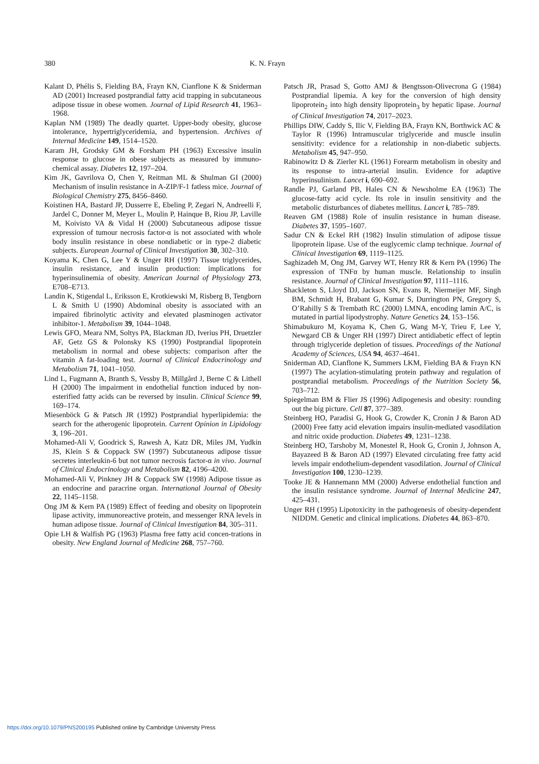380 K. N. Frayn
Kalant D, Phélis S, Fielding BA, Frayn KN, Cianflone K & Sniderman AD (2001) Increased postprandial fatty acid trapping in subcutaneous adipose tissue in obese women. Journal of Lipid Research 41, 1963–1968.
Kaplan NM (1989) The deadly quartet. Upper-body obesity, glucose intolerance, hypertriglyceridemia, and hypertension. Archives of Internal Medicine 149, 1514–1520.
Karam JH, Grodsky GM & Forsham PH (1963) Excessive insulin response to glucose in obese subjects as measured by immuno-chemical assay. Diabetes 12, 197–204.
Kim JK, Gavrilova O, Chen Y, Reitman ML & Shulman GI (2000) Mechanism of insulin resistance in A-ZIP/F-1 fatless mice. Journal of Biological Chemistry 275, 8456–8460.
Koistinen HA, Bastard JP, Dusserre E, Ebeling P, Zegari N, Andreelli F, Jardel C, Donner M, Meyer L, Moulin P, Hainque B, Riou JP, Laville M, Koivisto VA & Vidal H (2000) Subcutaneous adipose tissue expression of tumour necrosis factor-α is not associated with whole body insulin resistance in obese nondiabetic or in type-2 diabetic subjects. European Journal of Clinical Investigation 30, 302–310.
Koyama K, Chen G, Lee Y & Unger RH (1997) Tissue triglycerides, insulin resistance, and insulin production: implications for hyperinsulinemia of obesity. American Journal of Physiology 273, E708–E713.
Landin K, Stigendal L, Eriksson E, Krotkiewski M, Risberg B, Tengborn L & Smith U (1990) Abdominal obesity is associated with an impaired fibrinolytic activity and elevated plasminogen activator inhibitor-1. Metabolism 39, 1044–1048.
Lewis GFO, Meara NM, Soltys PA, Blackman JD, Iverius PH, Druetzler AF, Getz GS & Polonsky KS (1990) Postprandial lipoprotein metabolism in normal and obese subjects: comparison after the vitamin A fat-loading test. Journal of Clinical Endocrinology and Metabolism 71, 1041–1050.
Lind L, Fugmann A, Branth S, Vessby B, Millgård J, Berne C & Lithell H (2000) The impairment in endothelial function induced by non-esterified fatty acids can be reversed by insulin. Clinical Science 99, 169–174.
Miesenböck G & Patsch JR (1992) Postprandial hyperlipidemia: the search for the atherogenic lipoprotein. Current Opinion in Lipidology 3, 196–201.
Mohamed-Ali V, Goodrick S, Rawesh A, Katz DR, Miles JM, Yudkin JS, Klein S & Coppack SW (1997) Subcutaneous adipose tissue secretes interleukin-6 but not tumor necrosis factor-α in vivo. Journal of Clinical Endocrinology and Metabolism 82, 4196–4200.
Mohamed-Ali V, Pinkney JH & Coppack SW (1998) Adipose tissue as an endocrine and paracrine organ. International Journal of Obesity 22, 1145–1158.
Ong JM & Kern PA (1989) Effect of feeding and obesity on lipoprotein lipase activity, immunoreactive protein, and messenger RNA levels in human adipose tissue. Journal of Clinical Investigation 84, 305–311.
Opie LH & Walfish PG (1963) Plasma free fatty acid concen-trations in obesity. New England Journal of Medicine 268, 757–760.
Patsch JR, Prasad S, Gotto AMJ & Bengtsson-Olivecrona G (1984) Postprandial lipemia. A key for the conversion of high density lipoprotein<sub>2</sub> into high density lipoprotein<sub>3</sub> by hepatic lipase. Journal of Clinical Investigation 74, 2017–2023.
Phillips DIW, Caddy S, Ilic V, Fielding BA, Frayn KN, Borthwick AC & Taylor R (1996) Intramuscular triglyceride and muscle insulin sensitivity: evidence for a relationship in non-diabetic subjects. Metabolism 45, 947–950.
Rabinowitz D & Zierler KL (1961) Forearm metabolism in obesity and its response to intra-arterial insulin. Evidence for adaptive hyperinsulinism. Lancet i, 690–692.
Randle PJ, Garland PB, Hales CN & Newsholme EA (1963) The glucose-fatty acid cycle. Its role in insulin sensitivity and the metabolic disturbances of diabetes mellitus. Lancet i, 785–789.
Reaven GM (1988) Role of insulin resistance in human disease. Diabetes 37, 1595–1607.
Sadur CN & Eckel RH (1982) Insulin stimulation of adipose tissue lipoprotein lipase. Use of the euglycemic clamp technique. Journal of Clinical Investigation 69, 1119–1125.
Saghizadeh M, Ong JM, Garvey WT, Henry RR & Kern PA (1996) The expression of TNFα by human muscle. Relationship to insulin resistance. Journal of Clinical Investigation 97, 1111–1116.
Shackleton S, Lloyd DJ, Jackson SN, Evans R, Niermeijer MF, Singh BM, Schmidt H, Brabant G, Kumar S, Durrington PN, Gregory S, O’Rahilly S & Trembath RC (2000) LMNA, encoding lamin A/C, is mutated in partial lipodystrophy. Nature Genetics 24, 153–156.
Shimabukuro M, Koyama K, Chen G, Wang M-Y, Trieu F, Lee Y, Newgard CB & Unger RH (1997) Direct antidiabetic effect of leptin through triglyceride depletion of tissues. Proceedings of the National Academy of Sciences, USA 94, 4637–4641.
Sniderman AD, Cianflone K, Summers LKM, Fielding BA & Frayn KN (1997) The acylation-stimulating protein pathway and regulation of postprandial metabolism. Proceedings of the Nutrition Society 56, 703–712.
Spiegelman BM & Flier JS (1996) Adipogenesis and obesity: rounding out the big picture. Cell 87, 377–389.
Steinberg HO, Paradisi G, Hook G, Crowder K, Cronin J & Baron AD (2000) Free fatty acid elevation impairs insulin-mediated vasodilation and nitric oxide production. Diabetes 49, 1231–1238.
Steinberg HO, Tarshoby M, Monestel R, Hook G, Cronin J, Johnson A, Bayazeed B & Baron AD (1997) Elevated circulating free fatty acid levels impair endothelium-dependent vasodilation. Journal of Clinical Investigation 100, 1230–1239.
Tooke JE & Hannemann MM (2000) Adverse endothelial function and the insulin resistance syndrome. Journal of Internal Medicine 247, 425–431.
Unger RH (1995) Lipotoxicity in the pathogenesis of obesity-dependent NIDDM. Genetic and clinical implications. Diabetes 44, 863–870.
https://doi.org/10.1079/PNS200195 Published online by Cambridge University Press